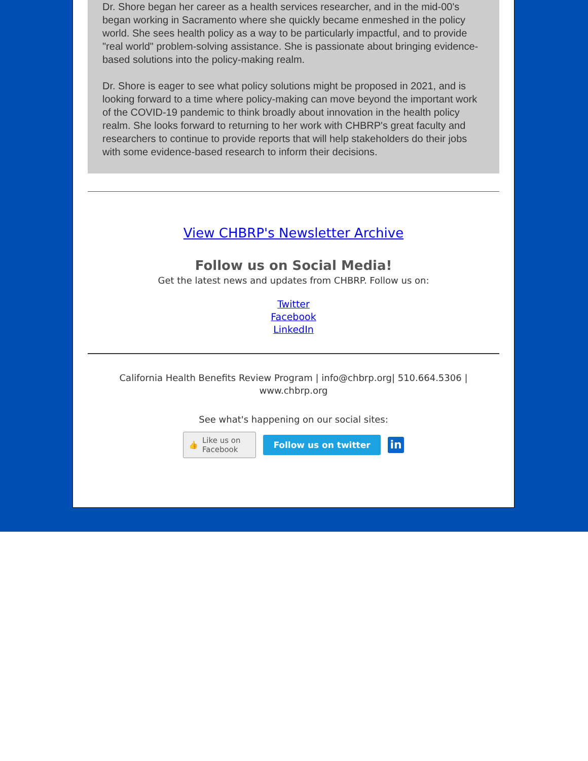Dr. Shore began her career as a health services researcher, and in the mid-00's began working in Sacramento where she quickly became enmeshed in the policy world. She sees health policy as a way to be particularly impactful, and to provide "real world" problem-solving assistance. She is passionate about bringing evidence-based solutions into the policy-making realm.
Dr. Shore is eager to see what policy solutions might be proposed in 2021, and is looking forward to a time where policy-making can move beyond the important work of the COVID-19 pandemic to think broadly about innovation in the health policy realm. She looks forward to returning to her work with CHBRP's great faculty and researchers to continue to provide reports that will help stakeholders do their jobs with some evidence-based research to inform their decisions.
View CHBRP's Newsletter Archive
Follow us on Social Media!
Get the latest news and updates from CHBRP. Follow us on:
Twitter
Facebook
LinkedIn
California Health Benefits Review Program | info@chbrp.org| 510.664.5306 | www.chbrp.org
See what's happening on our social sites:
👍 Like us on Facebook
Follow us on twitter
in